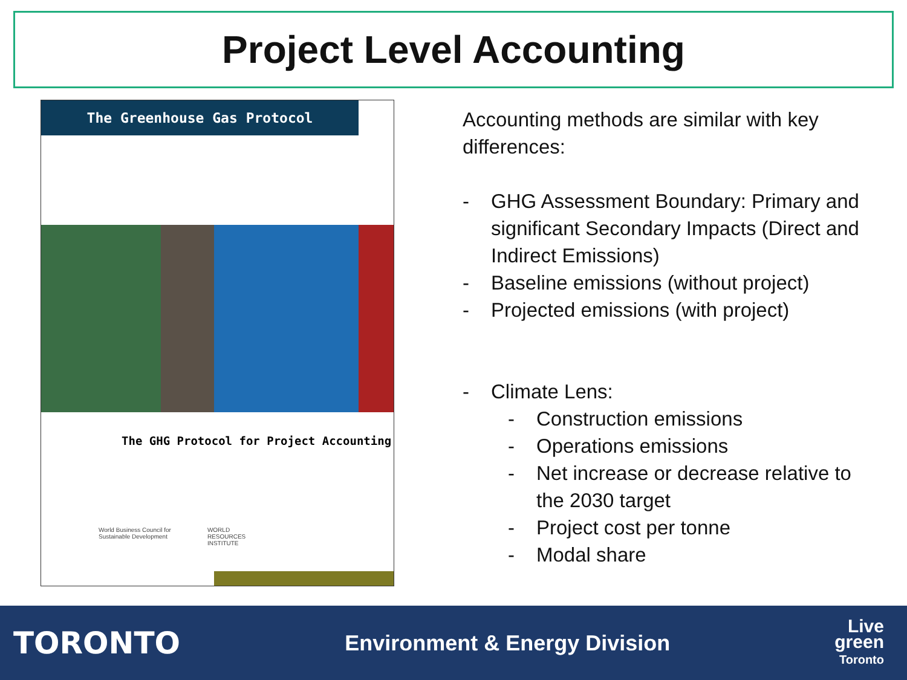Project Level Accounting
The Greenhouse Gas Protocol
The GHG Protocol for Project Accounting
World Business Council for
Sustainable Development
WORLD
RESOURCES
INSTITUTE
Accounting methods are similar with key differences:
- GHG Assessment Boundary: Primary and significant Secondary Impacts (Direct and Indirect Emissions)
- Baseline emissions (without project)
- Projected emissions (with project)
- Climate Lens:
- Construction emissions
- Operations emissions
- Net increase or decrease relative to the 2030 target
- Project cost per tonne
- Modal share
TORONTO
Environment & Energy Division
Live
green
Toronto